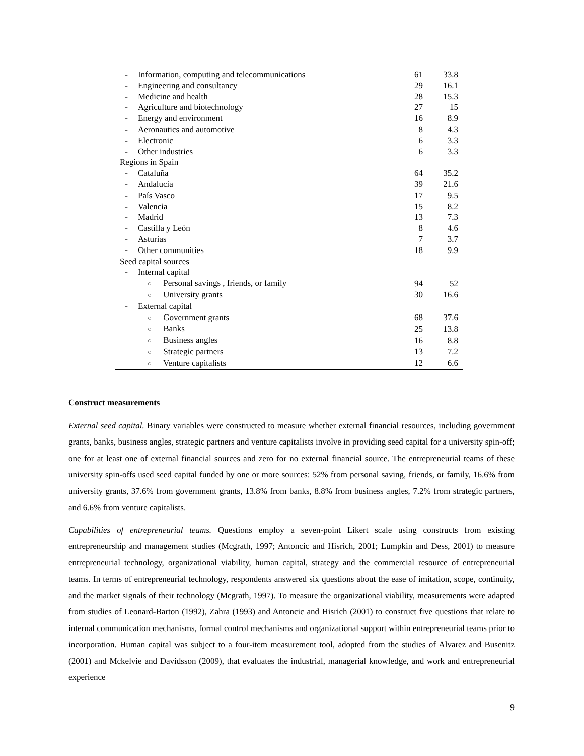| - | Information, computing and telecommunications | | 61 | 33.8 |
| - | Engineering and consultancy | | 29 | 16.1 |
| - | Medicine and health | | 28 | 15.3 |
| - | Agriculture and biotechnology | | 27 | 15 |
| - | Energy and environment | | 16 | 8.9 |
| - | Aeronautics and automotive | | 8 | 4.3 |
| - | Electronic | | 6 | 3.3 |
| - | Other industries | | 6 | 3.3 |
| Regions in Spain | | | | |
| - | Cataluña | | 64 | 35.2 |
| - | Andalucía | | 39 | 21.6 |
| - | País Vasco | | 17 | 9.5 |
| - | Valencia | | 15 | 8.2 |
| - | Madrid | | 13 | 7.3 |
| - | Castilla y León | | 8 | 4.6 |
| - | Asturias | | 7 | 3.7 |
| - | Other communities | | 18 | 9.9 |
| Seed capital sources | | | | |
| - | Internal capital | | | |
| | ○ Personal savings , friends, or family | | 94 | 52 |
| | ○ University grants | | 30 | 16.6 |
| - | External capital | | | |
| | ○ Government grants | | 68 | 37.6 |
| | ○ Banks | | 25 | 13.8 |
| | ○ Business angles | | 16 | 8.8 |
| | ○ Strategic partners | | 13 | 7.2 |
| | ○ Venture capitalists | | 12 | 6.6 |
Construct measurements
External seed capital. Binary variables were constructed to measure whether external financial resources, including government grants, banks, business angles, strategic partners and venture capitalists involve in providing seed capital for a university spin-off; one for at least one of external financial sources and zero for no external financial source. The entrepreneurial teams of these university spin-offs used seed capital funded by one or more sources: 52% from personal saving, friends, or family, 16.6% from university grants, 37.6% from government grants, 13.8% from banks, 8.8% from business angles, 7.2% from strategic partners, and 6.6% from venture capitalists.
Capabilities of entrepreneurial teams. Questions employ a seven-point Likert scale using constructs from existing entrepreneurship and management studies (Mcgrath, 1997; Antoncic and Hisrich, 2001; Lumpkin and Dess, 2001) to measure entrepreneurial technology, organizational viability, human capital, strategy and the commercial resource of entrepreneurial teams. In terms of entrepreneurial technology, respondents answered six questions about the ease of imitation, scope, continuity, and the market signals of their technology (Mcgrath, 1997). To measure the organizational viability, measurements were adapted from studies of Leonard-Barton (1992), Zahra (1993) and Antoncic and Hisrich (2001) to construct five questions that relate to internal communication mechanisms, formal control mechanisms and organizational support within entrepreneurial teams prior to incorporation. Human capital was subject to a four-item measurement tool, adopted from the studies of Alvarez and Busenitz (2001) and Mckelvie and Davidsson (2009), that evaluates the industrial, managerial knowledge, and work and entrepreneurial experience
9